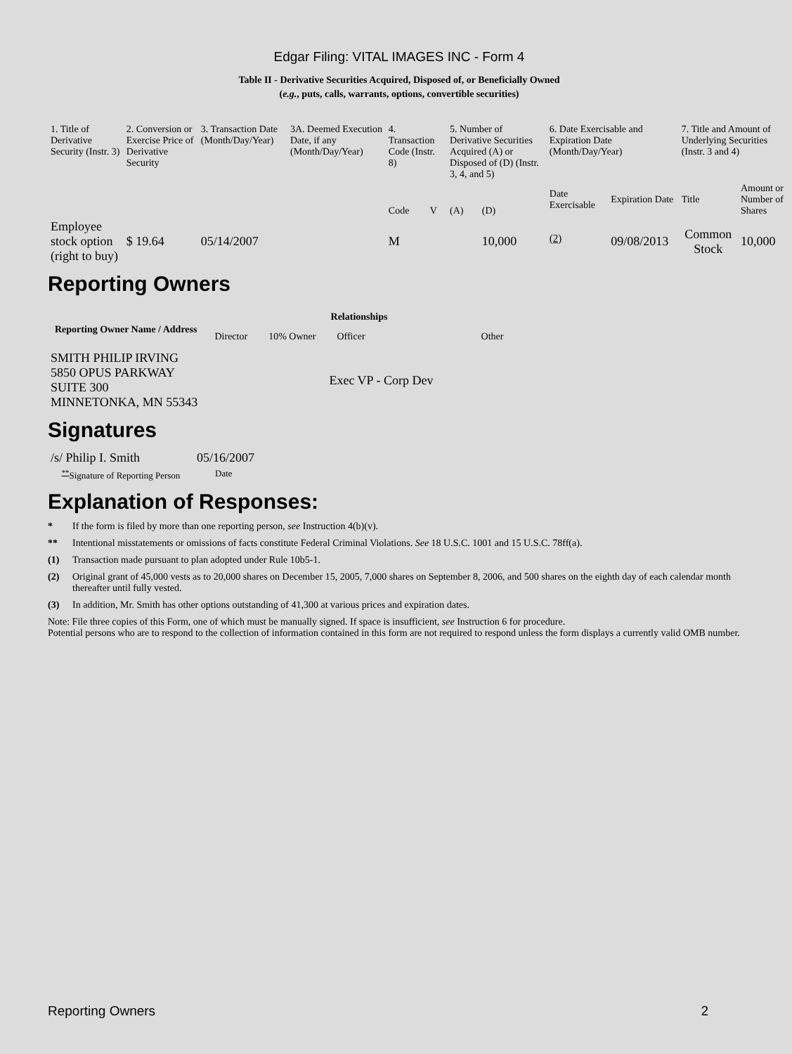Edgar Filing: VITAL IMAGES INC - Form 4
Table II - Derivative Securities Acquired, Disposed of, or Beneficially Owned
(e.g., puts, calls, warrants, options, convertible securities)
| 1. Title of Derivative Security (Instr. 3) | 2. Conversion or Exercise Price of Derivative Security | 3. Transaction Date (Month/Day/Year) | 3A. Deemed Execution Date, if any (Month/Day/Year) | 4. Transaction Code (Instr. 8) | | 5. Number of Derivative Securities Acquired (A) or Disposed of (D) (Instr. 3, 4, and 5) | | 6. Date Exercisable and Expiration Date (Month/Day/Year) | | 7. Title and Amount of Underlying Securities (Instr. 3 and 4) | |
| --- | --- | --- | --- | --- | --- | --- | --- | --- | --- | --- | --- |
| | | | | Code | V | (A) | (D) | Date Exercisable | Expiration Date | Title | Amount or Number of Shares |
| Employee stock option (right to buy) | $ 19.64 | 05/14/2007 | | M | | | 10,000 | <sup>(2)</sup> | 09/08/2013 | Common Stock | 10,000 |
Reporting Owners
| Reporting Owner Name / Address | Relationships | | | |
| --- | --- | --- | --- | --- |
| | Director | 10% Owner | Officer | Other |
| SMITH PHILIP IRVING 5850 OPUS PARKWAY SUITE 300 MINNETONKA, MN 55343 | | | Exec VP - Corp Dev | |
Signatures
| /s/ Philip I. Smith | 05/16/2007 |
| <sup>**</sup> Signature of Reporting Person | Date |
Explanation of Responses:
* If the form is filed by more than one reporting person, see Instruction 4(b)(v).
** Intentional misstatements or omissions of facts constitute Federal Criminal Violations. See 18 U.S.C. 1001 and 15 U.S.C. 78ff(a).
(1) Transaction made pursuant to plan adopted under Rule 10b5-1.
(2) Original grant of 45,000 vests as to 20,000 shares on December 15, 2005, 7,000 shares on September 8, 2006, and 500 shares on the eighth day of each calendar month thereafter until fully vested.
(3) In addition, Mr. Smith has other options outstanding of 41,300 at various prices and expiration dates.
Note: File three copies of this Form, one of which must be manually signed. If space is insufficient, see Instruction 6 for procedure.
Potential persons who are to respond to the collection of information contained in this form are not required to respond unless the form displays a currently valid OMB number.
Reporting Owners 2